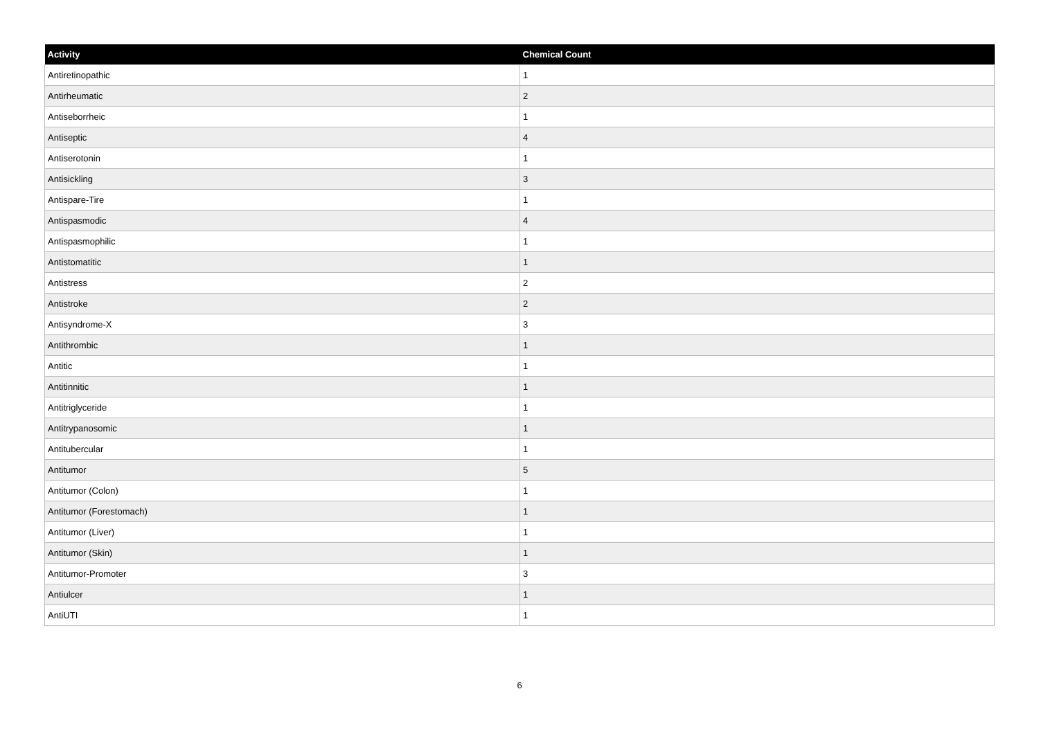| Activity | Chemical Count |
| --- | --- |
| Antiretinopathic | 1 |
| Antirheumatic | 2 |
| Antiseborrheic | 1 |
| Antiseptic | 4 |
| Antiserotonin | 1 |
| Antisickling | 3 |
| Antispare-Tire | 1 |
| Antispasmodic | 4 |
| Antispasmophilic | 1 |
| Antistomatitic | 1 |
| Antistress | 2 |
| Antistroke | 2 |
| Antisyndrome-X | 3 |
| Antithrombic | 1 |
| Antitic | 1 |
| Antitinnitic | 1 |
| Antitriglyceride | 1 |
| Antitrypanosomic | 1 |
| Antitubercular | 1 |
| Antitumor | 5 |
| Antitumor (Colon) | 1 |
| Antitumor (Forestomach) | 1 |
| Antitumor (Liver) | 1 |
| Antitumor (Skin) | 1 |
| Antitumor-Promoter | 3 |
| Antiulcer | 1 |
| AntiUTI | 1 |
6